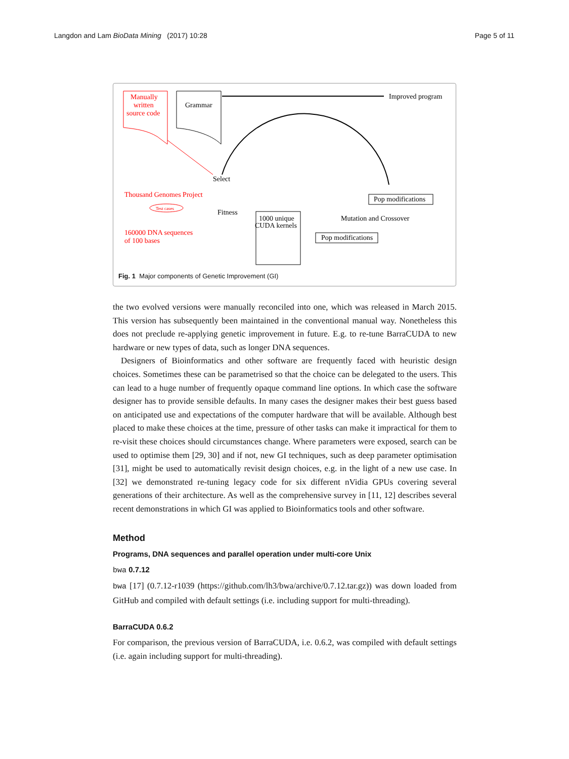Langdon and Lam BioData Mining (2017) 10:28 Page 5 of 11
Manually
written
source code
Grammar
Improved program
Select
Thousand Genomes Project
Test cases
Fitness
160000 DNA sequences
of 100 bases
1000 unique
CUDA kernels
Pop modifications
Mutation and Crossover
Pop modifications
Fig. 1 Major components of Genetic Improvement (GI)
the two evolved versions were manually reconciled into one, which was released in March 2015. This version has subsequently been maintained in the conventional manual way. Nonetheless this does not preclude re-applying genetic improvement in future. E.g. to re-tune BarraCUDA to new hardware or new types of data, such as longer DNA sequences.
Designers of Bioinformatics and other software are frequently faced with heuristic design choices. Sometimes these can be parametrised so that the choice can be delegated to the users. This can lead to a huge number of frequently opaque command line options. In which case the software designer has to provide sensible defaults. In many cases the designer makes their best guess based on anticipated use and expectations of the computer hardware that will be available. Although best placed to make these choices at the time, pressure of other tasks can make it impractical for them to re-visit these choices should circumstances change. Where parameters were exposed, search can be used to optimise them [29, 30] and if not, new GI techniques, such as deep parameter optimisation [31], might be used to automatically revisit design choices, e.g. in the light of a new use case. In [32] we demonstrated re-tuning legacy code for six different nVidia GPUs covering several generations of their architecture. As well as the comprehensive survey in [11, 12] describes several recent demonstrations in which GI was applied to Bioinformatics tools and other software.
Method
Programs, DNA sequences and parallel operation under multi-core Unix
bwa 0.7.12
bwa [17] (0.7.12-r1039 (https://github.com/lh3/bwa/archive/0.7.12.tar.gz)) was down loaded from GitHub and compiled with default settings (i.e. including support for multi-threading).
BarraCUDA 0.6.2
For comparison, the previous version of BarraCUDA, i.e. 0.6.2, was compiled with default settings (i.e. again including support for multi-threading).